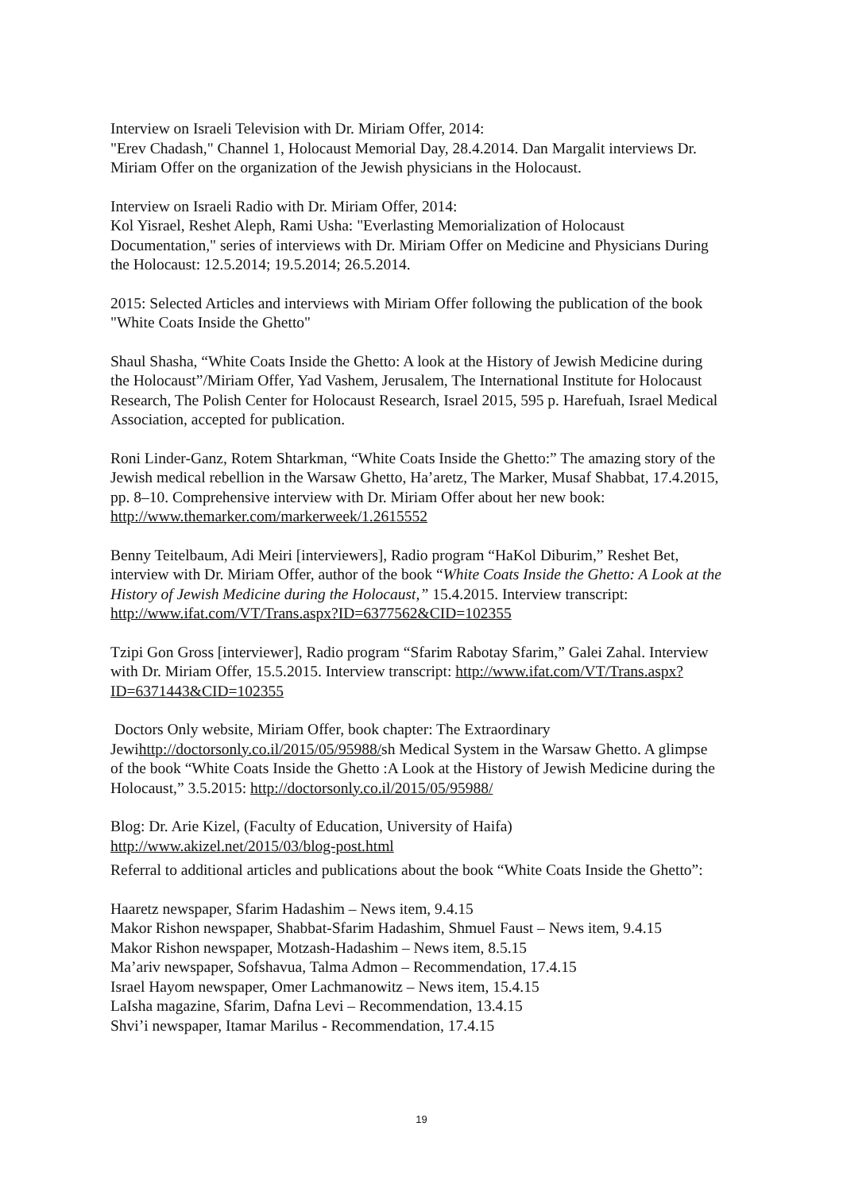Interview on Israeli Television with Dr. Miriam Offer, 2014:
"Erev Chadash," Channel 1, Holocaust Memorial Day, 28.4.2014. Dan Margalit interviews Dr. Miriam Offer on the organization of the Jewish physicians in the Holocaust.
Interview on Israeli Radio with Dr. Miriam Offer, 2014:
Kol Yisrael, Reshet Aleph, Rami Usha: "Everlasting Memorialization of Holocaust Documentation," series of interviews with Dr. Miriam Offer on Medicine and Physicians During the Holocaust: 12.5.2014; 19.5.2014; 26.5.2014.
2015: Selected Articles and interviews with Miriam Offer following the publication of the book "White Coats Inside the Ghetto"
Shaul Shasha, “White Coats Inside the Ghetto: A look at the History of Jewish Medicine during the Holocaust”/Miriam Offer, Yad Vashem, Jerusalem, The International Institute for Holocaust Research, The Polish Center for Holocaust Research, Israel 2015, 595 p. Harefuah, Israel Medical Association, accepted for publication.
Roni Linder-Ganz, Rotem Shtarkman, “White Coats Inside the Ghetto:” The amazing story of the Jewish medical rebellion in the Warsaw Ghetto, Ha’aretz, The Marker, Musaf Shabbat, 17.4.2015, pp. 8–10. Comprehensive interview with Dr. Miriam Offer about her new book: http://www.themarker.com/markerweek/1.2615552
Benny Teitelbaum, Adi Meiri [interviewers], Radio program “HaKol Diburim,” Reshet Bet, interview with Dr. Miriam Offer, author of the book “White Coats Inside the Ghetto: A Look at the History of Jewish Medicine during the Holocaust,” 15.4.2015. Interview transcript: http://www.ifat.com/VT/Trans.aspx?ID=6377562&CID=102355
Tzipi Gon Gross [interviewer], Radio program “Sfarim Rabotay Sfarim,” Galei Zahal. Interview with Dr. Miriam Offer, 15.5.2015. Interview transcript: http://www.ifat.com/VT/Trans.aspx?ID=6371443&CID=102355
Doctors Only website, Miriam Offer, book chapter: The Extraordinary Jewihttp://doctorsonly.co.il/2015/05/95988/sh Medical System in the Warsaw Ghetto. A glimpse of the book “White Coats Inside the Ghetto :A Look at the History of Jewish Medicine during the Holocaust,” 3.5.2015: http://doctorsonly.co.il/2015/05/95988/
Blog: Dr. Arie Kizel, (Faculty of Education, University of Haifa)
http://www.akizel.net/2015/03/blog-post.html
Referral to additional articles and publications about the book “White Coats Inside the Ghetto”:
Haaretz newspaper, Sfarim Hadashim – News item, 9.4.15
Makor Rishon newspaper, Shabbat-Sfarim Hadashim, Shmuel Faust – News item, 9.4.15
Makor Rishon newspaper, Motzash-Hadashim – News item, 8.5.15
Ma’ariv newspaper, Sofshavua, Talma Admon – Recommendation, 17.4.15
Israel Hayom newspaper, Omer Lachmanowitz – News item, 15.4.15
LaIsha magazine, Sfarim, Dafna Levi – Recommendation, 13.4.15
Shvi’i newspaper, Itamar Marilus - Recommendation, 17.4.15
19